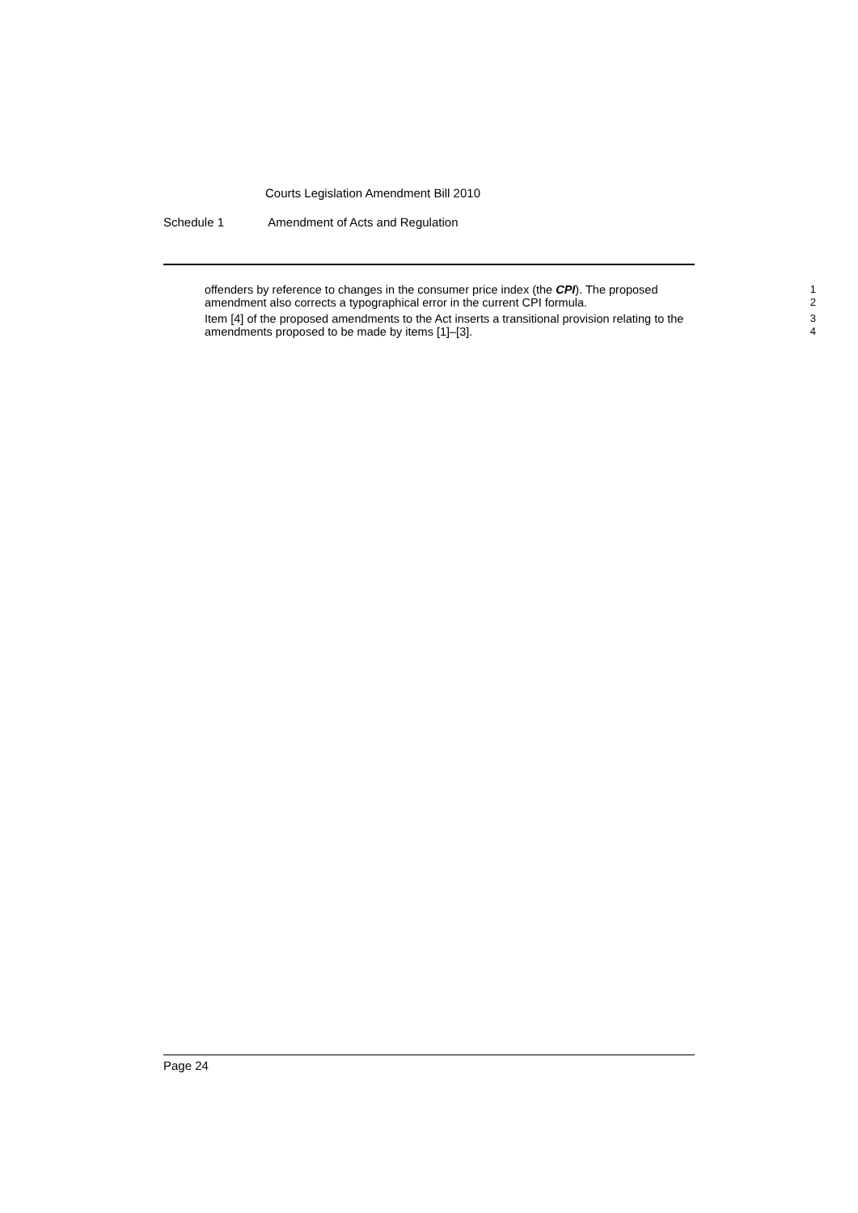Courts Legislation Amendment Bill 2010
Schedule 1 Amendment of Acts and Regulation
offenders by reference to changes in the consumer price index (the CPI). The proposed amendment also corrects a typographical error in the current CPI formula.
1
2
Item [4] of the proposed amendments to the Act inserts a transitional provision relating to the amendments proposed to be made by items [1]–[3].
3
4
Page 24